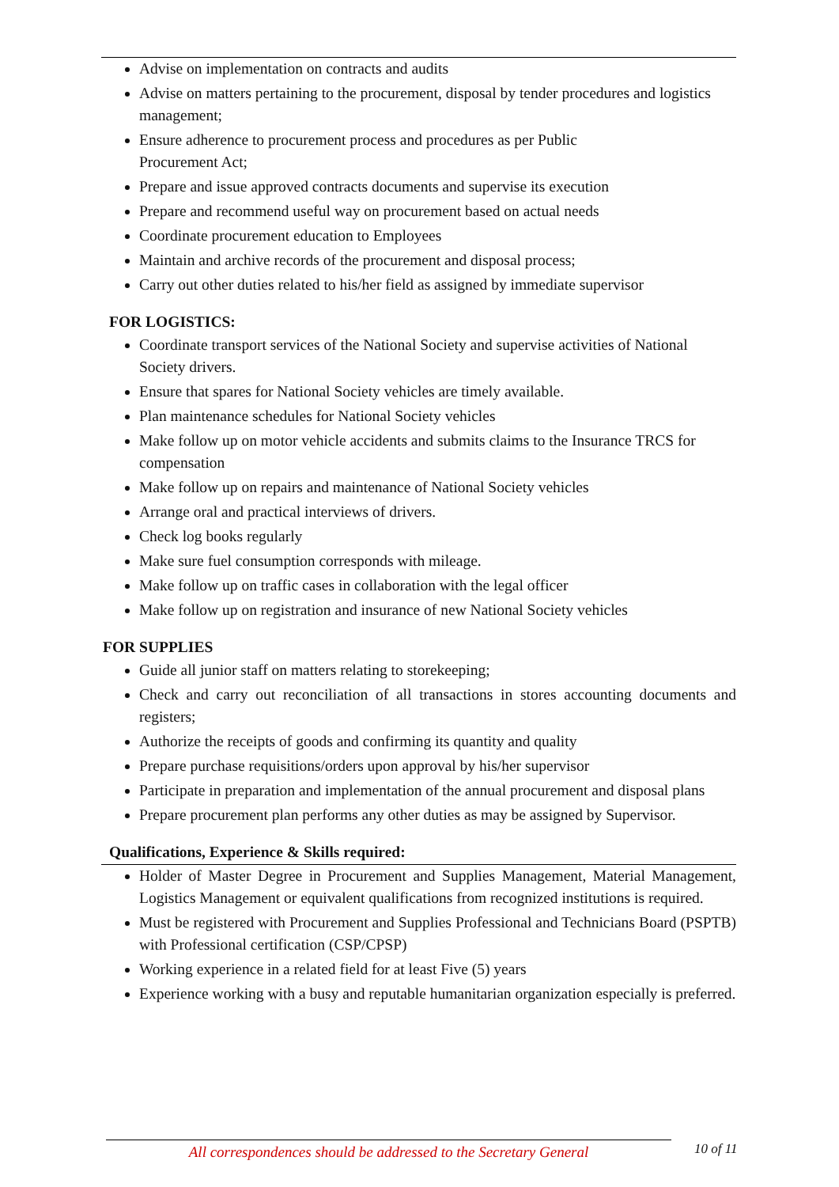Advise on implementation on contracts and audits
Advise on matters pertaining to the procurement, disposal by tender procedures and logistics management;
Ensure adherence to procurement process and procedures as per Public
Procurement Act;
Prepare and issue approved contracts documents and supervise its execution
Prepare and recommend useful way on procurement based on actual needs
Coordinate procurement education to Employees
Maintain and archive records of the procurement and disposal process;
Carry out other duties related to his/her field as assigned by immediate supervisor
FOR LOGISTICS:
Coordinate transport services of the National Society and supervise activities of National Society drivers.
Ensure that spares for National Society vehicles are timely available.
Plan maintenance schedules for National Society vehicles
Make follow up on motor vehicle accidents and submits claims to the Insurance TRCS for compensation
Make follow up on repairs and maintenance of National Society vehicles
Arrange oral and practical interviews of drivers.
Check log books regularly
Make sure fuel consumption corresponds with mileage.
Make follow up on traffic cases in collaboration with the legal officer
Make follow up on registration and insurance of new National Society vehicles
FOR SUPPLIES
Guide all junior staff on matters relating to storekeeping;
Check and carry out reconciliation of all transactions in stores accounting documents and registers;
Authorize the receipts of goods and confirming its quantity and quality
Prepare purchase requisitions/orders upon approval by his/her supervisor
Participate in preparation and implementation of the annual procurement and disposal plans
Prepare procurement plan performs any other duties as may be assigned by Supervisor.
Qualifications, Experience & Skills required:
Holder of Master Degree in Procurement and Supplies Management, Material Management, Logistics Management or equivalent qualifications from recognized institutions is required.
Must be registered with Procurement and Supplies Professional and Technicians Board (PSPTB) with Professional certification (CSP/CPSP)
Working experience in a related field for at least Five (5) years
Experience working with a busy and reputable humanitarian organization especially is preferred.
All correspondences should be addressed to the Secretary General
10 of 11